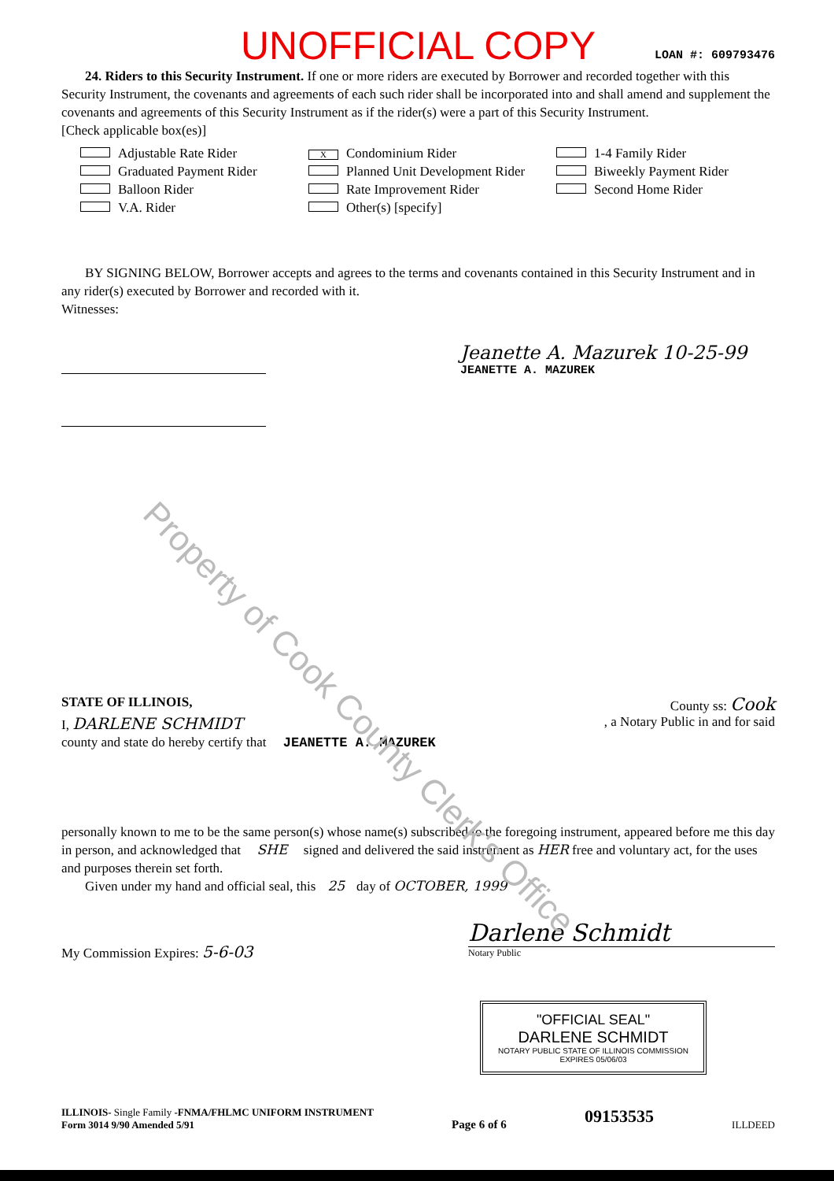Property of Cook County Clerk's Office
UNOFFICIAL COPY
LOAN #: 609793476
24. Riders to this Security Instrument. If one or more riders are executed by Borrower and recorded together with this Security Instrument, the covenants and agreements of each such rider shall be incorporated into and shall amend and supplement the covenants and agreements of this Security Instrument as if the rider(s) were a part of this Security Instrument.
[Check applicable box(es)]
Adjustable Rate Rider
X Condominium Rider
1-4 Family Rider
Graduated Payment Rider
Planned Unit Development Rider
Biweekly Payment Rider
Balloon Rider
Rate Improvement Rider
Second Home Rider
V.A. Rider
Other(s) [specify]
BY SIGNING BELOW, Borrower accepts and agrees to the terms and covenants contained in this Security Instrument and in any rider(s) executed by Borrower and recorded with it.
Witnesses:
Jeanette A. Mazurek 10-25-99
JEANETTE A. MAZUREK
STATE OF ILLINOIS, County ss: Cook
I, DARLENE SCHMIDT, a Notary Public in and for said
county and state do hereby certify that JEANETTE A. MAZUREK
personally known to me to be the same person(s) whose name(s) subscribed to the foregoing instrument, appeared before me this day in person, and acknowledged that SHE signed and delivered the said instrument as HER free and voluntary act, for the uses and purposes therein set forth.
Given under my hand and official seal, this 25 day of OCTOBER, 1999
My Commission Expires: 5-6-03
Darlene Schmidt
Notary Public
"OFFICIAL SEAL"
DARLENE SCHMIDT
NOTARY PUBLIC STATE OF ILLINOIS COMMISSION EXPIRES 05/06/03
ILLINOIS- Single Family -FNMA/FHLMC UNIFORM INSTRUMENT
Form 3014 9/90 Amended 5/91
Page 6 of 6 09153535 ILLDEED